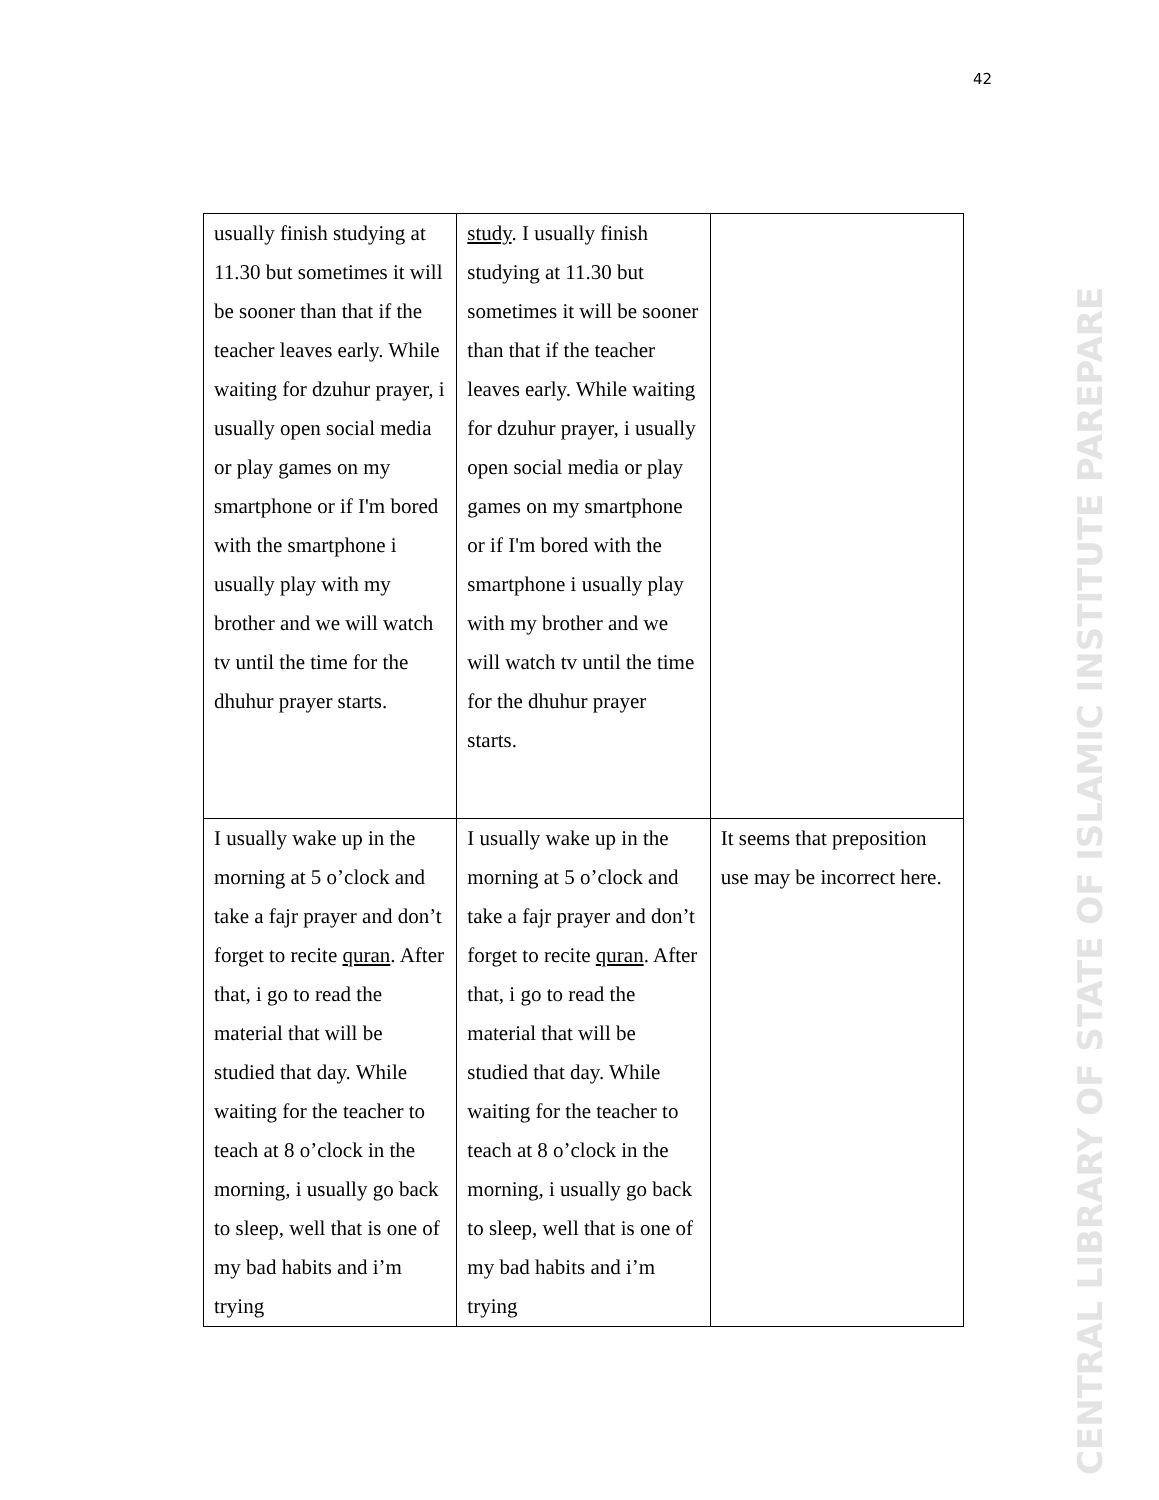42
| usually finish studying at 11.30 but sometimes it will be sooner than that if the teacher leaves early. While waiting for dzuhur prayer, i usually open social media or play games on my smartphone or if I'm bored with the smartphone i usually play with my brother and we will watch tv until the time for the dhuhur prayer starts. | study . I usually finish studying at 11.30 but sometimes it will be sooner than that if the teacher leaves early. While waiting for dzuhur prayer, i usually open social media or play games on my smartphone or if I'm bored with the smartphone i usually play with my brother and we will watch tv until the time for the dhuhur prayer starts. | |
| I usually wake up in the morning at 5 o’clock and take a fajr prayer and don’t forget to recite quran . After that, i go to read the material that will be studied that day. While waiting for the teacher to teach at 8 o’clock in the morning, i usually go back to sleep, well that is one of my bad habits and i’m trying | I usually wake up in the morning at 5 o’clock and take a fajr prayer and don’t forget to recite quran . After that, i go to read the material that will be studied that day. While waiting for the teacher to teach at 8 o’clock in the morning, i usually go back to sleep, well that is one of my bad habits and i’m trying | It seems that preposition use may be incorrect here. |
CENTRAL LIBRARY OF STATE OF ISLAMIC INSTITUTE PAREPARE